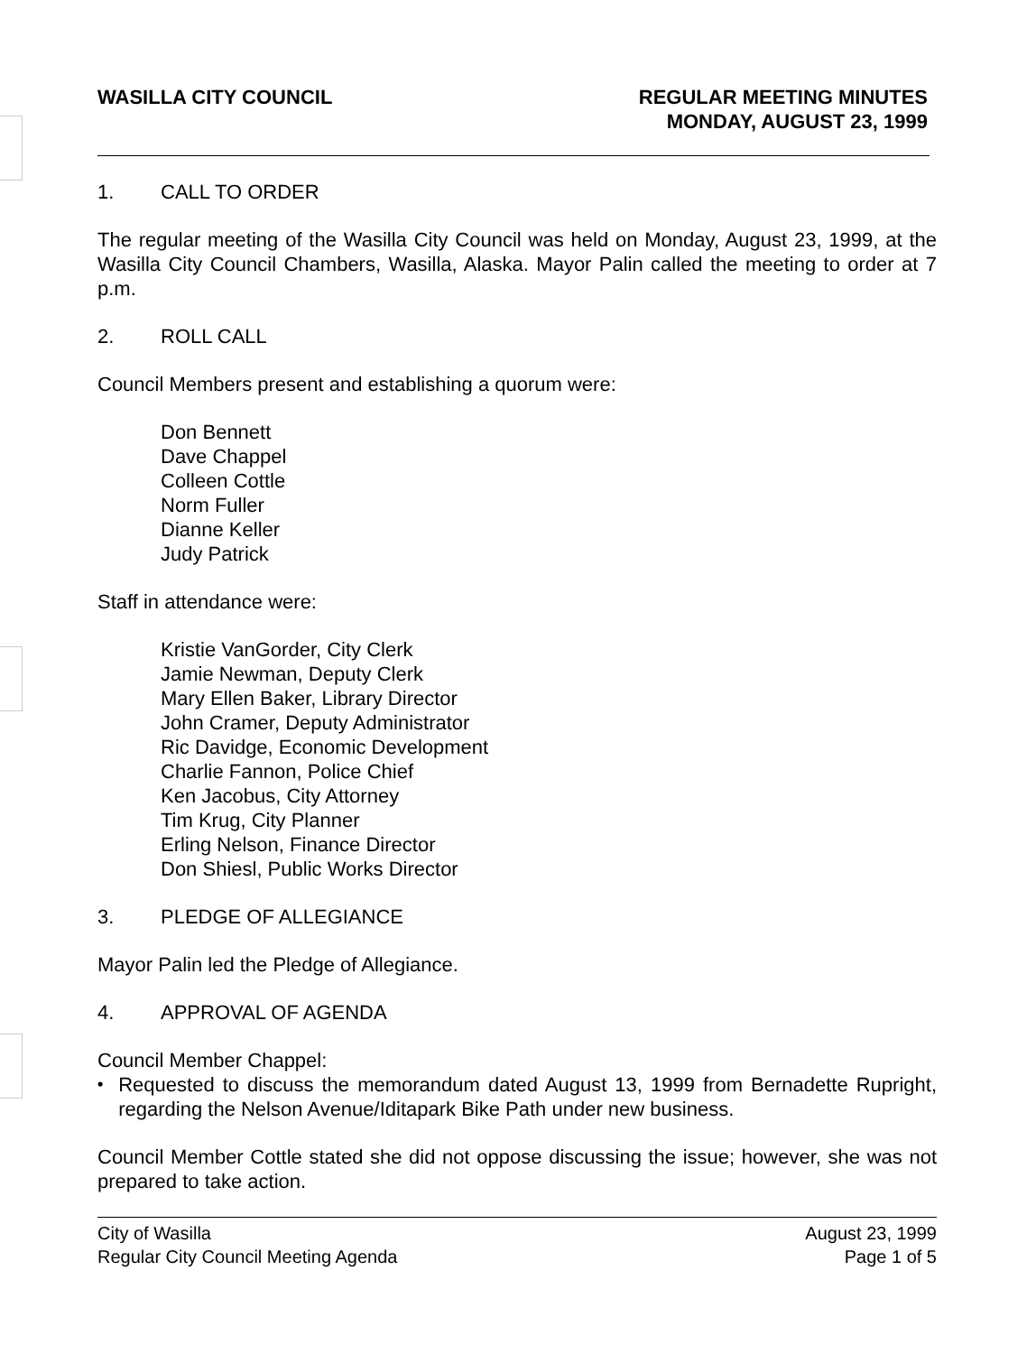WASILLA CITY COUNCIL REGULAR MEETING MINUTES
MONDAY, AUGUST 23, 1999
1. CALL TO ORDER
The regular meeting of the Wasilla City Council was held on Monday, August 23, 1999, at the Wasilla City Council Chambers, Wasilla, Alaska. Mayor Palin called the meeting to order at 7 p.m.
2. ROLL CALL
Council Members present and establishing a quorum were:
Don Bennett
Dave Chappel
Colleen Cottle
Norm Fuller
Dianne Keller
Judy Patrick
Staff in attendance were:
Kristie VanGorder, City Clerk
Jamie Newman, Deputy Clerk
Mary Ellen Baker, Library Director
John Cramer, Deputy Administrator
Ric Davidge, Economic Development
Charlie Fannon, Police Chief
Ken Jacobus, City Attorney
Tim Krug, City Planner
Erling Nelson, Finance Director
Don Shiesl, Public Works Director
3. PLEDGE OF ALLEGIANCE
Mayor Palin led the Pledge of Allegiance.
4. APPROVAL OF AGENDA
Council Member Chappel:
•
Requested to discuss the memorandum dated August 13, 1999 from Bernadette Rupright, regarding the Nelson Avenue/Iditapark Bike Path under new business.
Council Member Cottle stated she did not oppose discussing the issue; however, she was not prepared to take action.
City of Wasilla
Regular City Council Meeting Agenda
August 23, 1999
Page 1 of 5